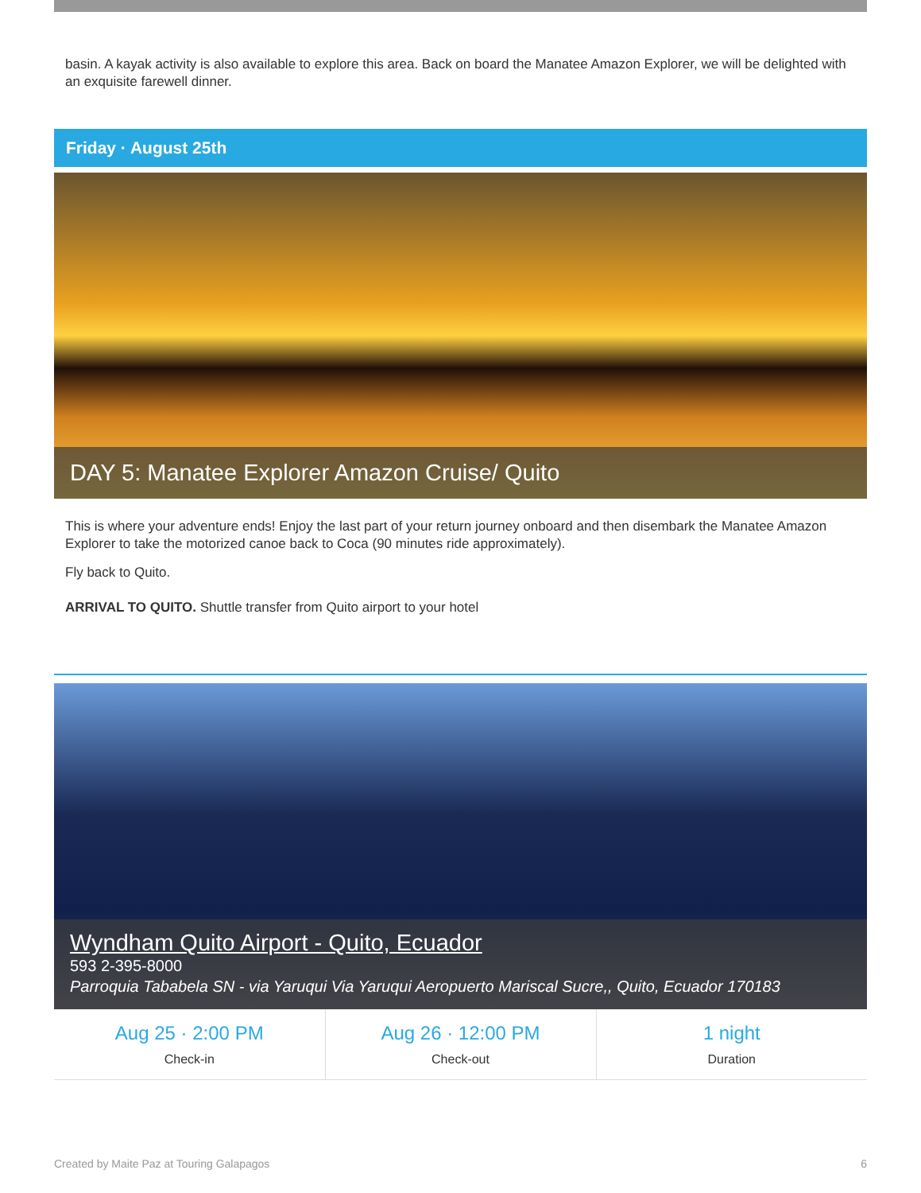basin. A kayak activity is also available to explore this area. Back on board the Manatee Amazon Explorer, we will be delighted with an exquisite farewell dinner.
Friday · August 25th
DAY 5: Manatee Explorer Amazon Cruise/ Quito
This is where your adventure ends! Enjoy the last part of your return journey onboard and then disembark the Manatee Amazon Explorer to take the motorized canoe back to Coca (90 minutes ride approximately).
Fly back to Quito.
ARRIVAL TO QUITO. Shuttle transfer from Quito airport to your hotel
Wyndham Quito Airport - Quito, Ecuador
593 2-395-8000
Parroquia Tababela SN - via Yaruqui Via Yaruqui Aeropuerto Mariscal Sucre,, Quito, Ecuador 170183
| Aug 25 · 2:00 PM Check-in | Aug 26 · 12:00 PM Check-out | 1 night Duration |
Created by Maite Paz at Touring Galapagos 6